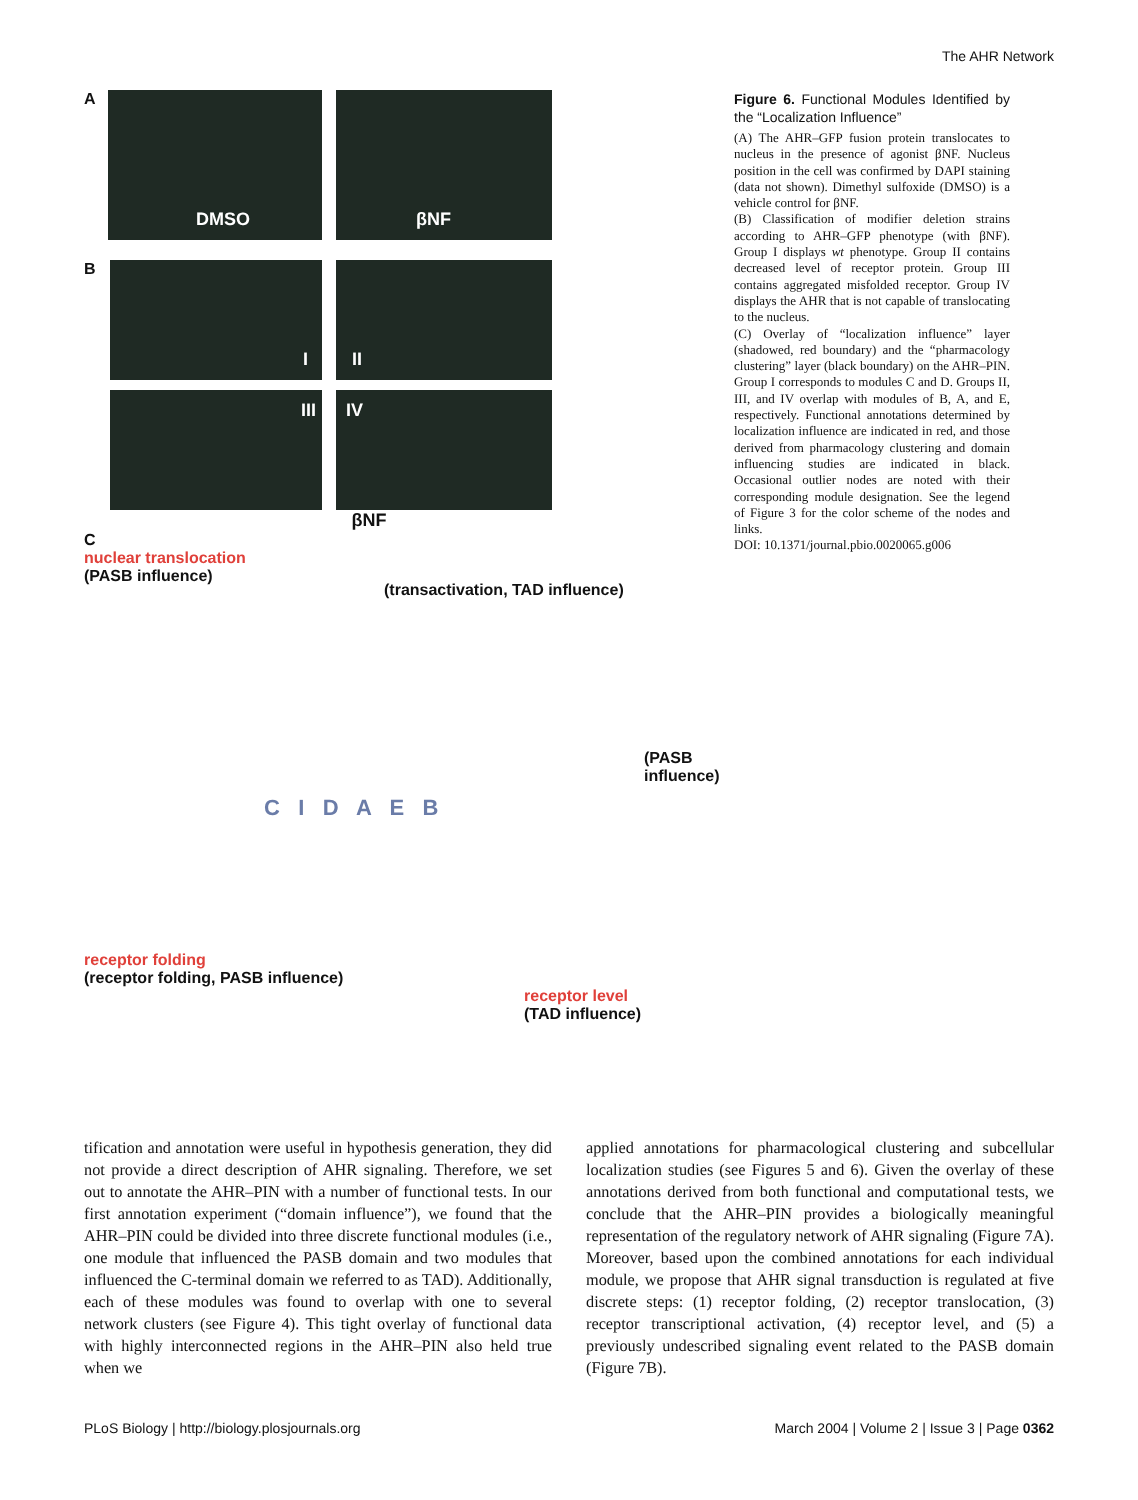The AHR Network
A
DMSO βNF
B
I II
III IV
βNF
C
nuclear translocation
(PASB influence)
(transactivation, TAD influence)
(PASB influence)
C I D A E B
receptor folding
(receptor folding, PASB influence)
receptor level
(TAD influence)
Figure 6. Functional Modules Identified by the “Localization Influence”
(A) The AHR–GFP fusion protein translocates to nucleus in the presence of agonist βNF. Nucleus position in the cell was confirmed by DAPI staining (data not shown). Dimethyl sulfoxide (DMSO) is a vehicle control for βNF.
(B) Classification of modifier deletion strains according to AHR–GFP phenotype (with βNF). Group I displays wt phenotype. Group II contains decreased level of receptor protein. Group III contains aggregated misfolded receptor. Group IV displays the AHR that is not capable of translocating to the nucleus.
(C) Overlay of “localization influence” layer (shadowed, red boundary) and the “pharmacology clustering” layer (black boundary) on the AHR–PIN. Group I corresponds to modules C and D. Groups II, III, and IV overlap with modules of B, A, and E, respectively. Functional annotations determined by localization influence are indicated in red, and those derived from pharmacology clustering and domain influencing studies are indicated in black. Occasional outlier nodes are noted with their corresponding module designation. See the legend of Figure 3 for the color scheme of the nodes and links.
DOI: 10.1371/journal.pbio.0020065.g006
tification and annotation were useful in hypothesis generation, they did not provide a direct description of AHR signaling. Therefore, we set out to annotate the AHR–PIN with a number of functional tests. In our first annotation experiment (“domain influence”), we found that the AHR–PIN could be divided into three discrete functional modules (i.e., one module that influenced the PASB domain and two modules that influenced the C-terminal domain we referred to as TAD). Additionally, each of these modules was found to overlap with one to several network clusters (see Figure 4). This tight overlay of functional data with highly interconnected regions in the AHR–PIN also held true when we
applied annotations for pharmacological clustering and subcellular localization studies (see Figures 5 and 6). Given the overlay of these annotations derived from both functional and computational tests, we conclude that the AHR–PIN provides a biologically meaningful representation of the regulatory network of AHR signaling (Figure 7A). Moreover, based upon the combined annotations for each individual module, we propose that AHR signal transduction is regulated at five discrete steps: (1) receptor folding, (2) receptor translocation, (3) receptor transcriptional activation, (4) receptor level, and (5) a previously undescribed signaling event related to the PASB domain (Figure 7B).
PLoS Biology | http://biology.plosjournals.org March 2004 | Volume 2 | Issue 3 | Page 0362